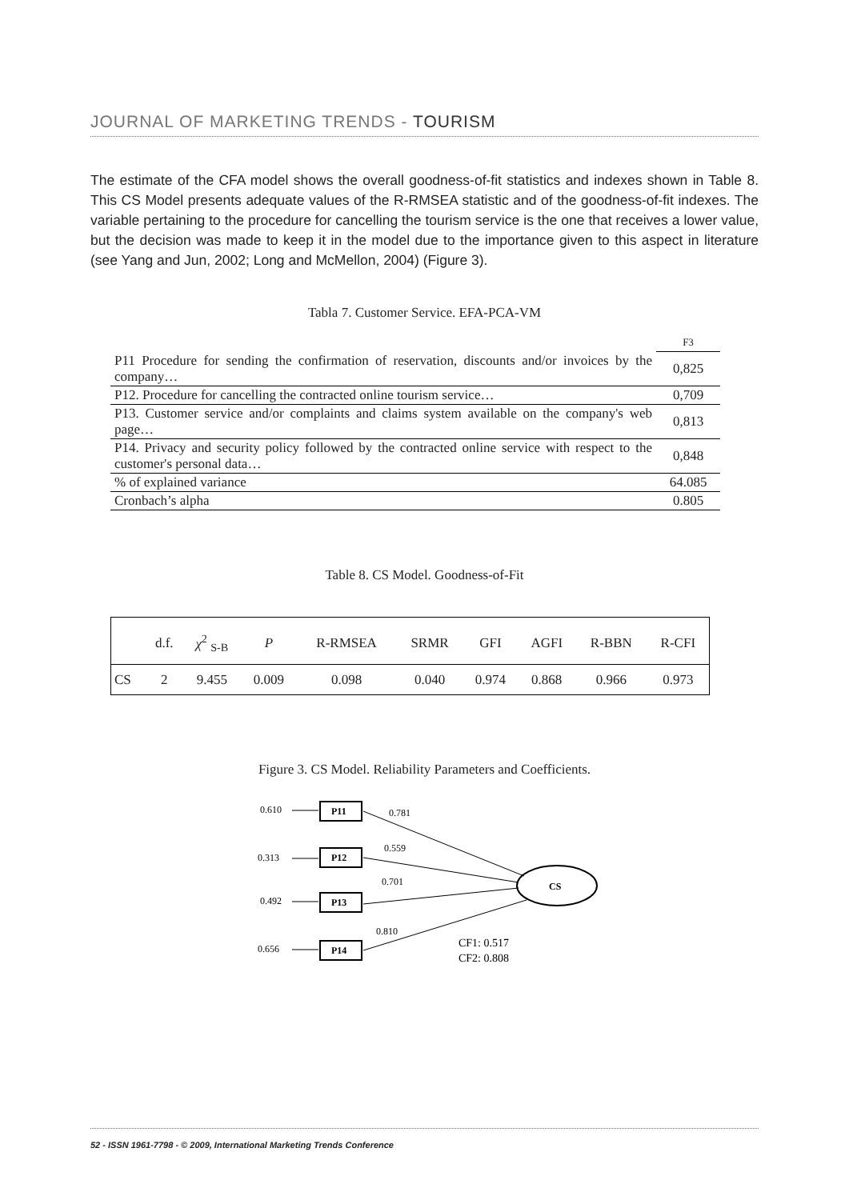JOURNAL OF MARKETING TRENDS - TOURISM
The estimate of the CFA model shows the overall goodness-of-fit statistics and indexes shown in Table 8. This CS Model presents adequate values of the R-RMSEA statistic and of the goodness-of-fit indexes. The variable pertaining to the procedure for cancelling the tourism service is the one that receives a lower value, but the decision was made to keep it in the model due to the importance given to this aspect in literature (see Yang and Jun, 2002; Long and McMellon, 2004) (Figure 3).
Tabla 7. Customer Service. EFA-PCA-VM
| | F3 |
| P11 Procedure for sending the confirmation of reservation, discounts and/or invoices by the company… | 0,825 |
| P12. Procedure for cancelling the contracted online tourism service… | 0,709 |
| P13. Customer service and/or complaints and claims system available on the company's web page… | 0,813 |
| P14. Privacy and security policy followed by the contracted online service with respect to the customer's personal data… | 0,848 |
| % of explained variance | 64.085 |
| Cronbach’s alpha | 0.805 |
Table 8. CS Model. Goodness-of-Fit
| | d.f. | χ<sup>2</sup> <sub>S-B</sub> | P | R-RMSEA | SRMR | GFI | AGFI | R-BBN | R-CFI |
| --- | --- | --- | --- | --- | --- | --- | --- | --- | --- |
| CS | 2 | 9.455 | 0.009 | 0.098 | 0.040 | 0.974 | 0.868 | 0.966 | 0.973 |
Figure 3. CS Model. Reliability Parameters and Coefficients.
0.610
0.313
0.492
0.656
P11
P12
P13
P14
CS
0.781
0.559
0.701
0.810
CF1: 0.517
CF2: 0.808
52 - ISSN 1961-7798 - © 2009, International Marketing Trends Conference